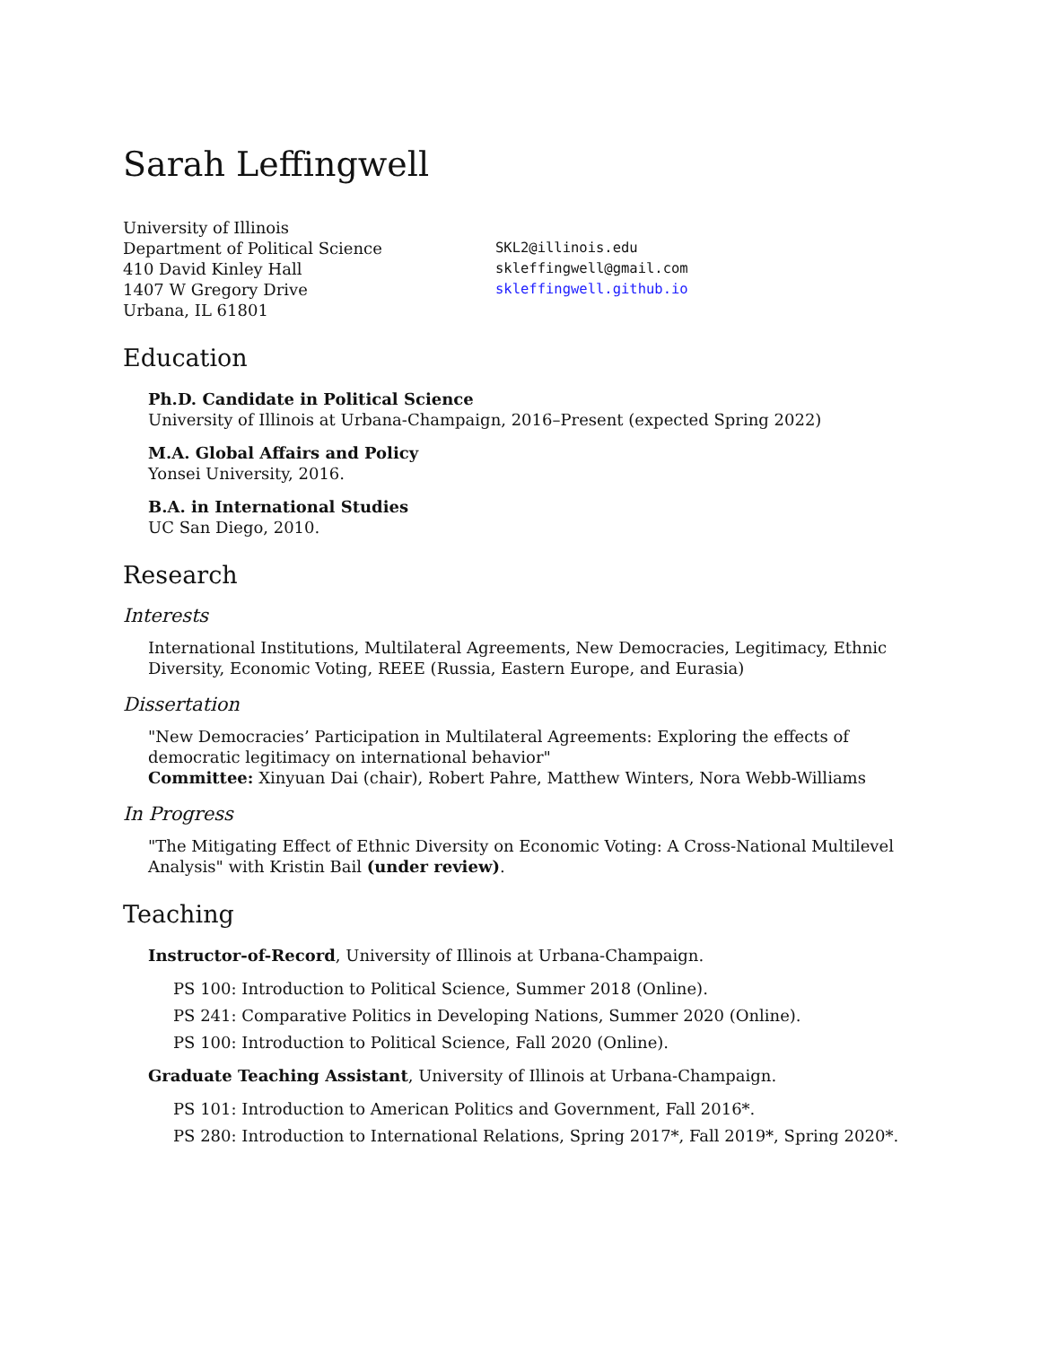Sarah Leffingwell
University of Illinois
Department of Political Science
410 David Kinley Hall
1407 W Gregory Drive
Urbana, IL 61801
SKL2@illinois.edu
skleffingwell@gmail.com
skleffingwell.github.io
Education
Ph.D. Candidate in Political Science
University of Illinois at Urbana-Champaign, 2016–Present (expected Spring 2022)
M.A. Global Affairs and Policy
Yonsei University, 2016.
B.A. in International Studies
UC San Diego, 2010.
Research
Interests
International Institutions, Multilateral Agreements, New Democracies, Legitimacy, Ethnic Diversity, Economic Voting, REEE (Russia, Eastern Europe, and Eurasia)
Dissertation
"New Democracies’ Participation in Multilateral Agreements: Exploring the effects of democratic legitimacy on international behavior"
Committee: Xinyuan Dai (chair), Robert Pahre, Matthew Winters, Nora Webb-Williams
In Progress
"The Mitigating Effect of Ethnic Diversity on Economic Voting: A Cross-National Multilevel Analysis" with Kristin Bail (under review).
Teaching
Instructor-of-Record, University of Illinois at Urbana-Champaign.
PS 100: Introduction to Political Science, Summer 2018 (Online).
PS 241: Comparative Politics in Developing Nations, Summer 2020 (Online).
PS 100: Introduction to Political Science, Fall 2020 (Online).
Graduate Teaching Assistant, University of Illinois at Urbana-Champaign.
PS 101: Introduction to American Politics and Government, Fall 2016*.
PS 280: Introduction to International Relations, Spring 2017*, Fall 2019*, Spring 2020*.